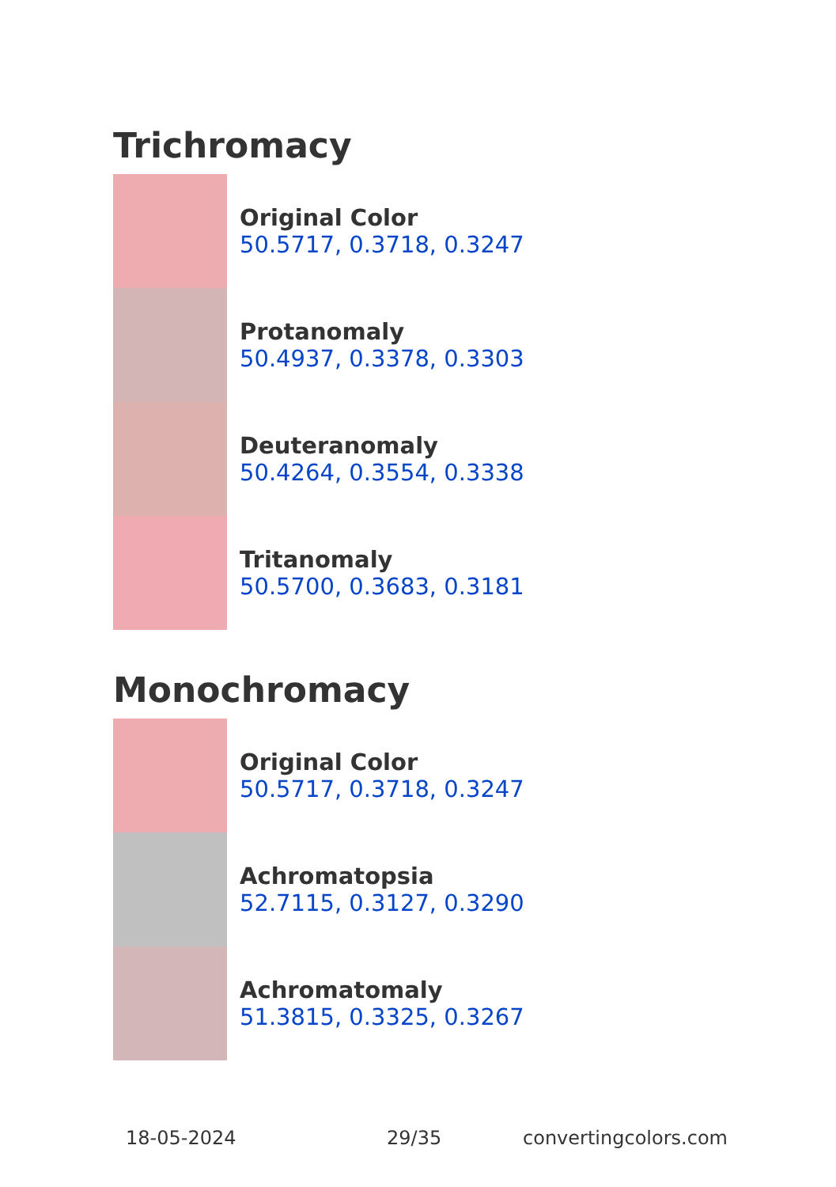Trichromacy
Original Color
50.5717, 0.3718, 0.3247
Protanomaly
50.4937, 0.3378, 0.3303
Deuteranomaly
50.4264, 0.3554, 0.3338
Tritanomaly
50.5700, 0.3683, 0.3181
Monochromacy
Original Color
50.5717, 0.3718, 0.3247
Achromatopsia
52.7115, 0.3127, 0.3290
Achromatomaly
51.3815, 0.3325, 0.3267
18-05-2024 29/35 convertingcolors.com